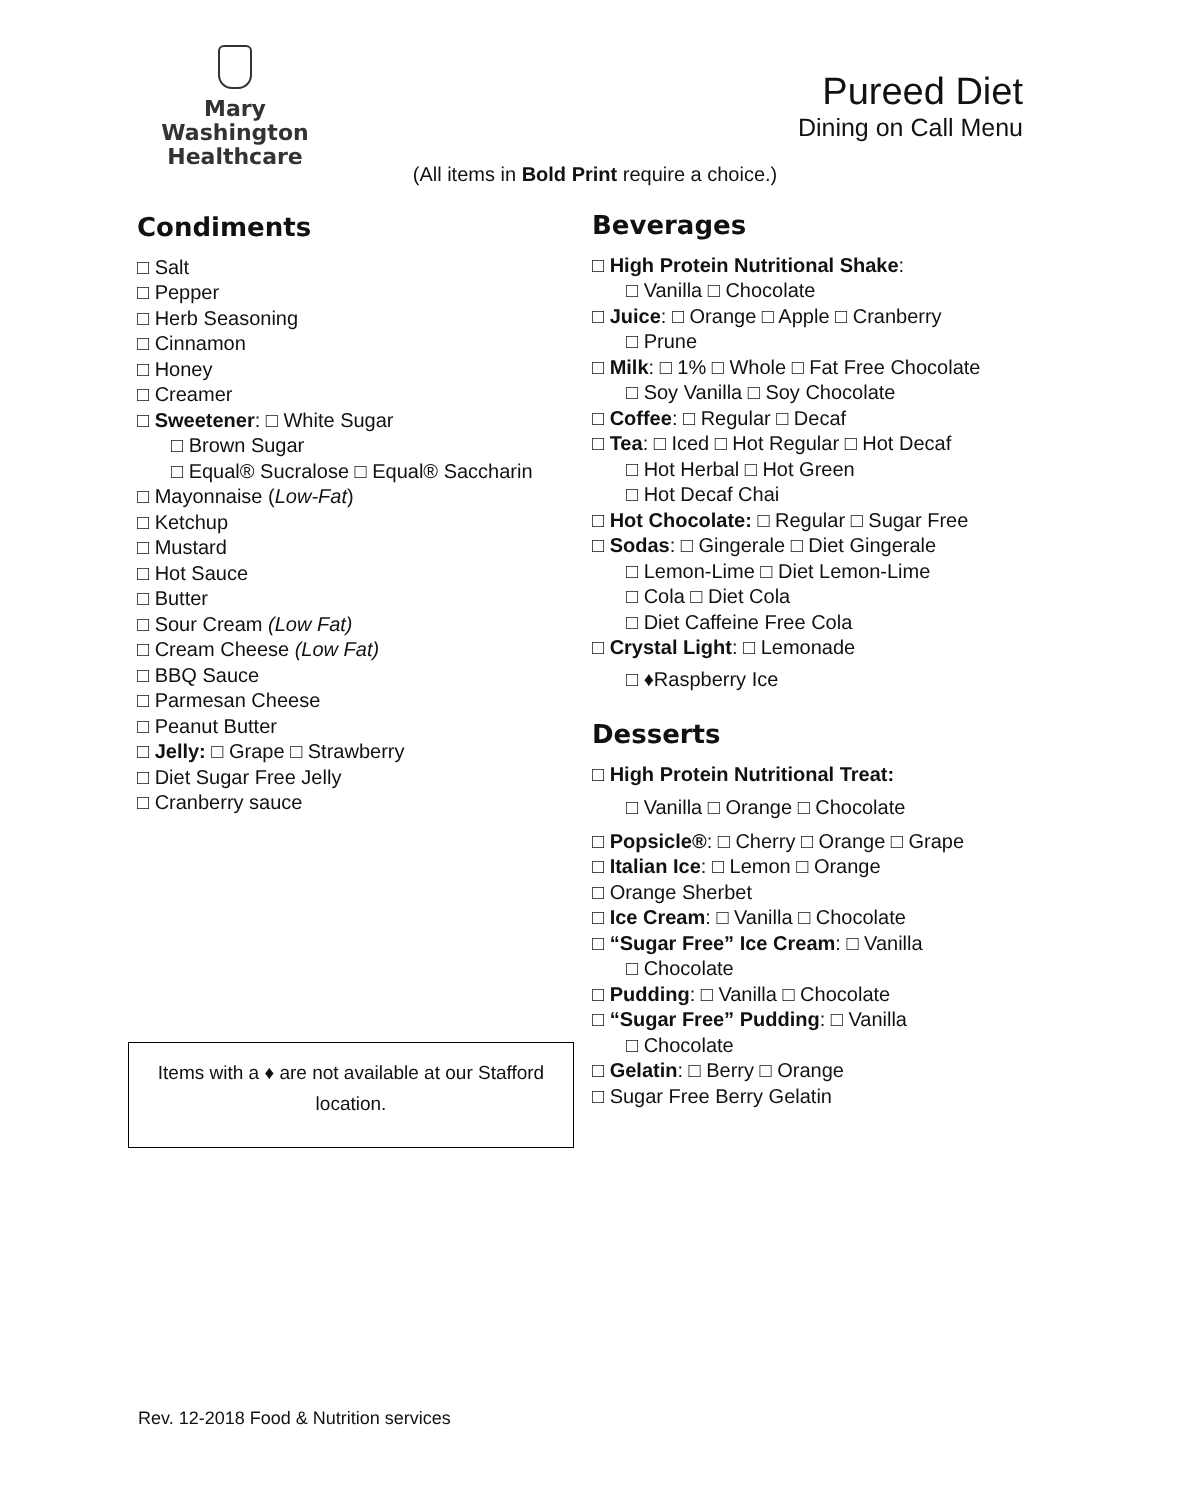Mary Washington
Healthcare
Pureed Diet
Dining on Call Menu
(All items in Bold Print require a choice.)
Condiments
□ Salt
□ Pepper
□ Herb Seasoning
□ Cinnamon
□ Honey
□ Creamer
□ Sweetener: □ White Sugar
□ Brown Sugar
□ Equal® Sucralose □ Equal® Saccharin
□ Mayonnaise (Low-Fat)
□ Ketchup
□ Mustard
□ Hot Sauce
□ Butter
□ Sour Cream (Low Fat)
□ Cream Cheese (Low Fat)
□ BBQ Sauce
□ Parmesan Cheese
□ Peanut Butter
□ Jelly: □ Grape □ Strawberry
□ Diet Sugar Free Jelly
□ Cranberry sauce
Beverages
□ High Protein Nutritional Shake:
□ Vanilla □ Chocolate
□ Juice: □ Orange □ Apple □ Cranberry
□ Prune
□ Milk: □ 1% □ Whole □ Fat Free Chocolate
□ Soy Vanilla □ Soy Chocolate
□ Coffee: □ Regular □ Decaf
□ Tea: □ Iced □ Hot Regular □ Hot Decaf
□ Hot Herbal □ Hot Green
□ Hot Decaf Chai
□ Hot Chocolate: □ Regular □ Sugar Free
□ Sodas: □ Gingerale □ Diet Gingerale
□ Lemon-Lime □ Diet Lemon-Lime
□ Cola □ Diet Cola
□ Diet Caffeine Free Cola
□ Crystal Light: □ Lemonade
□ ♦Raspberry Ice
Desserts
□ High Protein Nutritional Treat:
□ Vanilla □ Orange □ Chocolate
□ Popsicle®: □ Cherry □ Orange □ Grape
□ Italian Ice: □ Lemon □ Orange
□ Orange Sherbet
□ Ice Cream: □ Vanilla □ Chocolate
□ “Sugar Free” Ice Cream: □ Vanilla
□ Chocolate
□ Pudding: □ Vanilla □ Chocolate
□ “Sugar Free” Pudding: □ Vanilla
□ Chocolate
□ Gelatin: □ Berry □ Orange
□ Sugar Free Berry Gelatin
Items with a ♦ are not available at our Stafford
location.
Rev. 12-2018 Food & Nutrition services